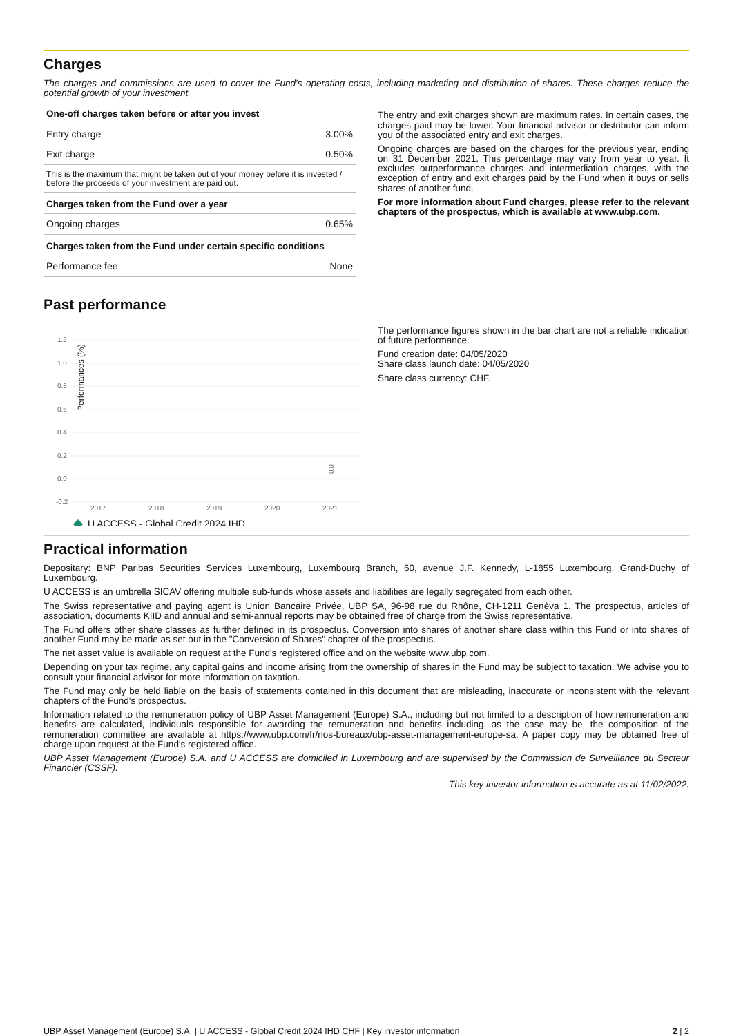Charges
The charges and commissions are used to cover the Fund's operating costs, including marketing and distribution of shares. These charges reduce the potential growth of your investment.
| One-off charges taken before or after you invest | |
| --- | --- |
| Entry charge | 3.00% |
| Exit charge | 0.50% |
| This is the maximum that might be taken out of your money before it is invested / before the proceeds of your investment are paid out. | |
| Charges taken from the Fund over a year | |
| Ongoing charges | 0.65% |
| Charges taken from the Fund under certain specific conditions | |
| Performance fee | None |
The entry and exit charges shown are maximum rates. In certain cases, the charges paid may be lower. Your financial advisor or distributor can inform you of the associated entry and exit charges.
Ongoing charges are based on the charges for the previous year, ending on 31 December 2021. This percentage may vary from year to year. It excludes outperformance charges and intermediation charges, with the exception of entry and exit charges paid by the Fund when it buys or sells shares of another fund.
For more information about Fund charges, please refer to the relevant chapters of the prospectus, which is available at www.ubp.com.
Past performance
Performances (%)
1.2
1.0
0.8
0.6
0.4
0.2
0.0
-0.2
2017
2018
2019
2020
2021
0.0
U ACCESS - Global Credit 2024 IHD
The performance figures shown in the bar chart are not a reliable indication of future performance.
Fund creation date: 04/05/2020
Share class launch date: 04/05/2020
Share class currency: CHF.
Practical information
Depositary: BNP Paribas Securities Services Luxembourg, Luxembourg Branch, 60, avenue J.F. Kennedy, L-1855 Luxembourg, Grand-Duchy of Luxembourg.
U ACCESS is an umbrella SICAV offering multiple sub-funds whose assets and liabilities are legally segregated from each other.
The Swiss representative and paying agent is Union Bancaire Privée, UBP SA, 96-98 rue du Rhône, CH-1211 Genèva 1. The prospectus, articles of association, documents KIID and annual and semi-annual reports may be obtained free of charge from the Swiss representative.
The Fund offers other share classes as further defined in its prospectus. Conversion into shares of another share class within this Fund or into shares of another Fund may be made as set out in the "Conversion of Shares" chapter of the prospectus.
The net asset value is available on request at the Fund's registered office and on the website www.ubp.com.
Depending on your tax regime, any capital gains and income arising from the ownership of shares in the Fund may be subject to taxation. We advise you to consult your financial advisor for more information on taxation.
The Fund may only be held liable on the basis of statements contained in this document that are misleading, inaccurate or inconsistent with the relevant chapters of the Fund's prospectus.
Information related to the remuneration policy of UBP Asset Management (Europe) S.A., including but not limited to a description of how remuneration and benefits are calculated, individuals responsible for awarding the remuneration and benefits including, as the case may be, the composition of the remuneration committee are available at https://www.ubp.com/fr/nos-bureaux/ubp-asset-management-europe-sa. A paper copy may be obtained free of charge upon request at the Fund's registered office.
UBP Asset Management (Europe) S.A. and U ACCESS are domiciled in Luxembourg and are supervised by the Commission de Surveillance du Secteur Financier (CSSF).
This key investor information is accurate as at 11/02/2022.
UBP Asset Management (Europe) S.A. | U ACCESS - Global Credit 2024 IHD CHF | Key investor information 2 | 2